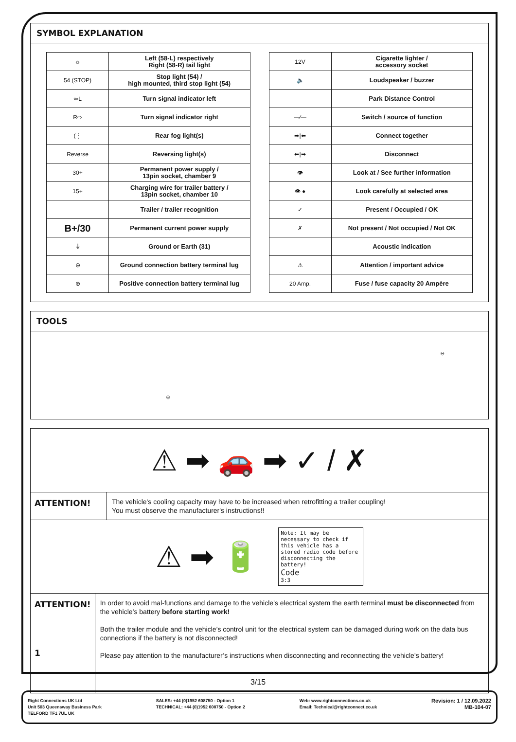SYMBOL EXPLANATION
| ☼ | Left (58-L) respectively Right (58-R) tail light |
| 54 (STOP) | Stop light (54) / high mounted, third stop light (54) |
| ⇦L | Turn signal indicator left |
| R⇨ | Turn signal indicator right |
| (⋮ | Rear fog light(s) |
| Reverse | Reversing light(s) |
| 30+ | Permanent power supply / 13pin socket, chamber 9 |
| 15+ | Charging wire for trailer battery / 13pin socket, chamber 10 |
| | Trailer / trailer recognition |
| B+/30 | Permanent current power supply |
| ⏚ | Ground or Earth (31) |
| ⊖ | Ground connection battery terminal lug |
| ⊕ | Positive connection battery terminal lug |
| 12V | Cigarette lighter / accessory socket |
| 🔈 | Loudspeaker / buzzer |
| | Park Distance Control |
| —⁄— | Switch / source of function |
| ➡/⬅ | Connect together |
| ⬅/➡ | Disconnect |
| 👁 | Look at / See further information |
| 👁 ● | Look carefully at selected area |
| ✓ | Present / Occupied / OK |
| ✗ | Not present / Not occupied / Not OK |
| | Acoustic indication |
| ⚠ | Attention / important advice |
| 20 Amp. | Fuse / fuse capacity 20 Ampère |
TOOLS
⊖ ⊕
⚠ ➡ 🚗 ➡ ✓ / ✗
ATTENTION!
The vehicle's cooling capacity may have to be increased when retrofitting a trailer coupling!
You must observe the manufacturer's instructions!!
⚠ ➡ 🔋
Note: It may be necessary to check if this vehicle has a stored radio code before disconnecting the battery!
Code
3:3
ATTENTION!
1
In order to avoid mal-functions and damage to the vehicle’s electrical system the earth terminal must be disconnected from the vehicle’s battery before starting work!
Both the trailer module and the vehicle’s control unit for the electrical system can be damaged during work on the data bus connections if the battery is not disconnected!
Please pay attention to the manufacturer’s instructions when disconnecting and reconnecting the vehicle’s battery!
3/15
Right Connections UK Ltd
Unit 503 Queensway Business Park
TELFORD TF1 7UL UK
SALES: +44 (0)1952 608750 - Option 1
TECHNICAL: +44 (0)1952 608750 - Option 2
Web: www.rightconnections.co.uk
Email: Technical@rightconnect.co.uk
Revision: 1 / 12.09.2022
MB-104-07